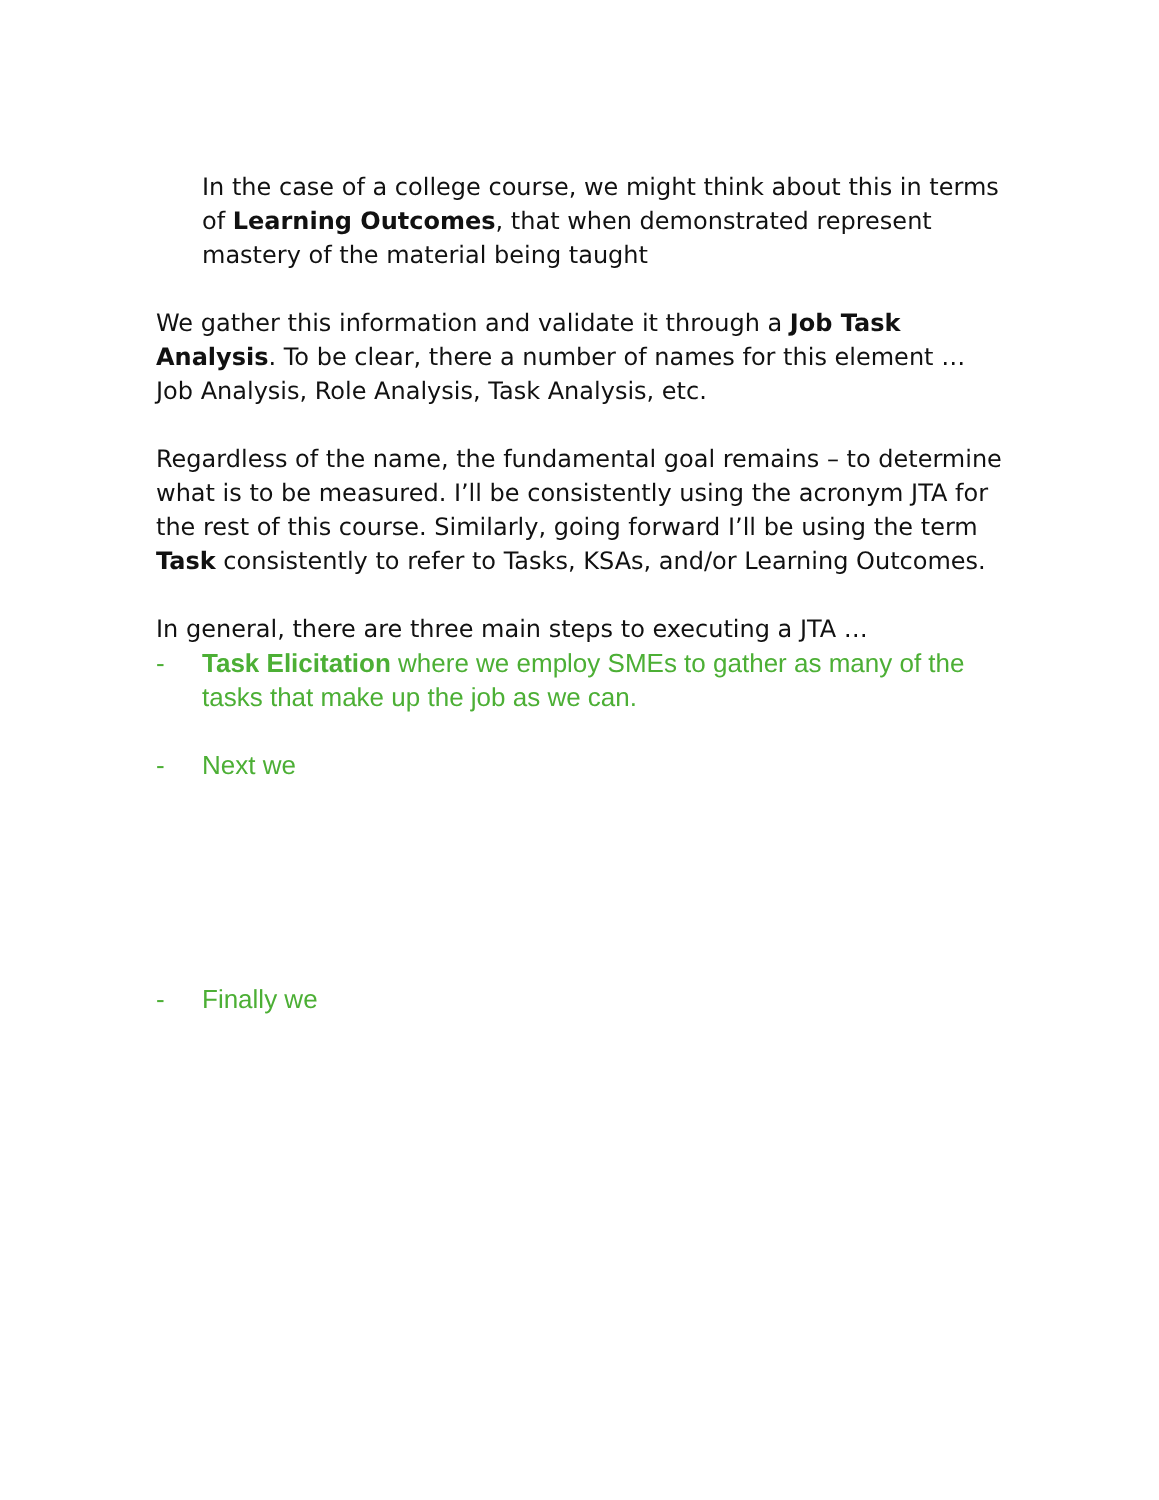In the case of a college course, we might think about this in terms of Learning Outcomes, that when demonstrated represent mastery of the material being taught
We gather this information and validate it through a Job Task Analysis. To be clear, there a number of names for this element … Job Analysis, Role Analysis, Task Analysis, etc.
Regardless of the name, the fundamental goal remains – to determine what is to be measured. I’ll be consistently using the acronym JTA for the rest of this course. Similarly, going forward I’ll be using the term Task consistently to refer to Tasks, KSAs, and/or Learning Outcomes.
In general, there are three main steps to executing a JTA …
- Task Elicitation where we employ SMEs to gather as many of the tasks that make up the job as we can.
- Next we
- Finally we